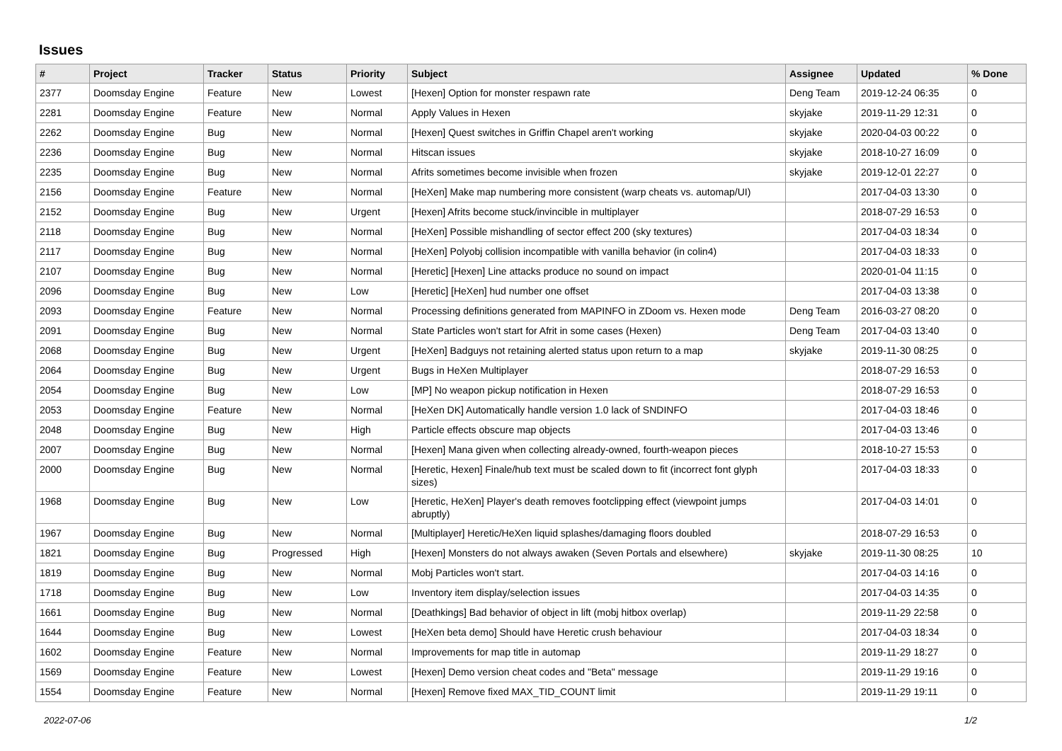Issues
| # | Project | Tracker | Status | Priority | Subject | Assignee | Updated | % Done |
| --- | --- | --- | --- | --- | --- | --- | --- | --- |
| 2377 | Doomsday Engine | Feature | New | Lowest | [Hexen] Option for monster respawn rate | Deng Team | 2019-12-24 06:35 | 0 |
| 2281 | Doomsday Engine | Feature | New | Normal | Apply Values in Hexen | skyjake | 2019-11-29 12:31 | 0 |
| 2262 | Doomsday Engine | Bug | New | Normal | [Hexen] Quest switches in Griffin Chapel aren't working | skyjake | 2020-04-03 00:22 | 0 |
| 2236 | Doomsday Engine | Bug | New | Normal | Hitscan issues | skyjake | 2018-10-27 16:09 | 0 |
| 2235 | Doomsday Engine | Bug | New | Normal | Afrits sometimes become invisible when frozen | skyjake | 2019-12-01 22:27 | 0 |
| 2156 | Doomsday Engine | Feature | New | Normal | [HeXen] Make map numbering more consistent (warp cheats vs. automap/UI) | | 2017-04-03 13:30 | 0 |
| 2152 | Doomsday Engine | Bug | New | Urgent | [Hexen] Afrits become stuck/invincible in multiplayer | | 2018-07-29 16:53 | 0 |
| 2118 | Doomsday Engine | Bug | New | Normal | [HeXen] Possible mishandling of sector effect 200 (sky textures) | | 2017-04-03 18:34 | 0 |
| 2117 | Doomsday Engine | Bug | New | Normal | [HeXen] Polyobj collision incompatible with vanilla behavior (in colin4) | | 2017-04-03 18:33 | 0 |
| 2107 | Doomsday Engine | Bug | New | Normal | [Heretic] [Hexen] Line attacks produce no sound on impact | | 2020-01-04 11:15 | 0 |
| 2096 | Doomsday Engine | Bug | New | Low | [Heretic] [HeXen] hud number one offset | | 2017-04-03 13:38 | 0 |
| 2093 | Doomsday Engine | Feature | New | Normal | Processing definitions generated from MAPINFO in ZDoom vs. Hexen mode | Deng Team | 2016-03-27 08:20 | 0 |
| 2091 | Doomsday Engine | Bug | New | Normal | State Particles won't start for Afrit in some cases (Hexen) | Deng Team | 2017-04-03 13:40 | 0 |
| 2068 | Doomsday Engine | Bug | New | Urgent | [HeXen] Badguys not retaining alerted status upon return to a map | skyjake | 2019-11-30 08:25 | 0 |
| 2064 | Doomsday Engine | Bug | New | Urgent | Bugs in HeXen Multiplayer | | 2018-07-29 16:53 | 0 |
| 2054 | Doomsday Engine | Bug | New | Low | [MP] No weapon pickup notification in Hexen | | 2018-07-29 16:53 | 0 |
| 2053 | Doomsday Engine | Feature | New | Normal | [HeXen DK] Automatically handle version 1.0 lack of SNDINFO | | 2017-04-03 18:46 | 0 |
| 2048 | Doomsday Engine | Bug | New | High | Particle effects obscure map objects | | 2017-04-03 13:46 | 0 |
| 2007 | Doomsday Engine | Bug | New | Normal | [Hexen] Mana given when collecting already-owned, fourth-weapon pieces | | 2018-10-27 15:53 | 0 |
| 2000 | Doomsday Engine | Bug | New | Normal | [Heretic, Hexen] Finale/hub text must be scaled down to fit (incorrect font glyph sizes) | | 2017-04-03 18:33 | 0 |
| 1968 | Doomsday Engine | Bug | New | Low | [Heretic, HeXen] Player's death removes footclipping effect (viewpoint jumps abruptly) | | 2017-04-03 14:01 | 0 |
| 1967 | Doomsday Engine | Bug | New | Normal | [Multiplayer] Heretic/HeXen liquid splashes/damaging floors doubled | | 2018-07-29 16:53 | 0 |
| 1821 | Doomsday Engine | Bug | Progressed | High | [Hexen] Monsters do not always awaken (Seven Portals and elsewhere) | skyjake | 2019-11-30 08:25 | 10 |
| 1819 | Doomsday Engine | Bug | New | Normal | Mobj Particles won't start. | | 2017-04-03 14:16 | 0 |
| 1718 | Doomsday Engine | Bug | New | Low | Inventory item display/selection issues | | 2017-04-03 14:35 | 0 |
| 1661 | Doomsday Engine | Bug | New | Normal | [Deathkings] Bad behavior of object in lift (mobj hitbox overlap) | | 2019-11-29 22:58 | 0 |
| 1644 | Doomsday Engine | Bug | New | Lowest | [HeXen beta demo] Should have Heretic crush behaviour | | 2017-04-03 18:34 | 0 |
| 1602 | Doomsday Engine | Feature | New | Normal | Improvements for map title in automap | | 2019-11-29 18:27 | 0 |
| 1569 | Doomsday Engine | Feature | New | Lowest | [Hexen] Demo version cheat codes and "Beta" message | | 2019-11-29 19:16 | 0 |
| 1554 | Doomsday Engine | Feature | New | Normal | [Hexen] Remove fixed MAX_TID_COUNT limit | | 2019-11-29 19:11 | 0 |
2022-07-06 1/2